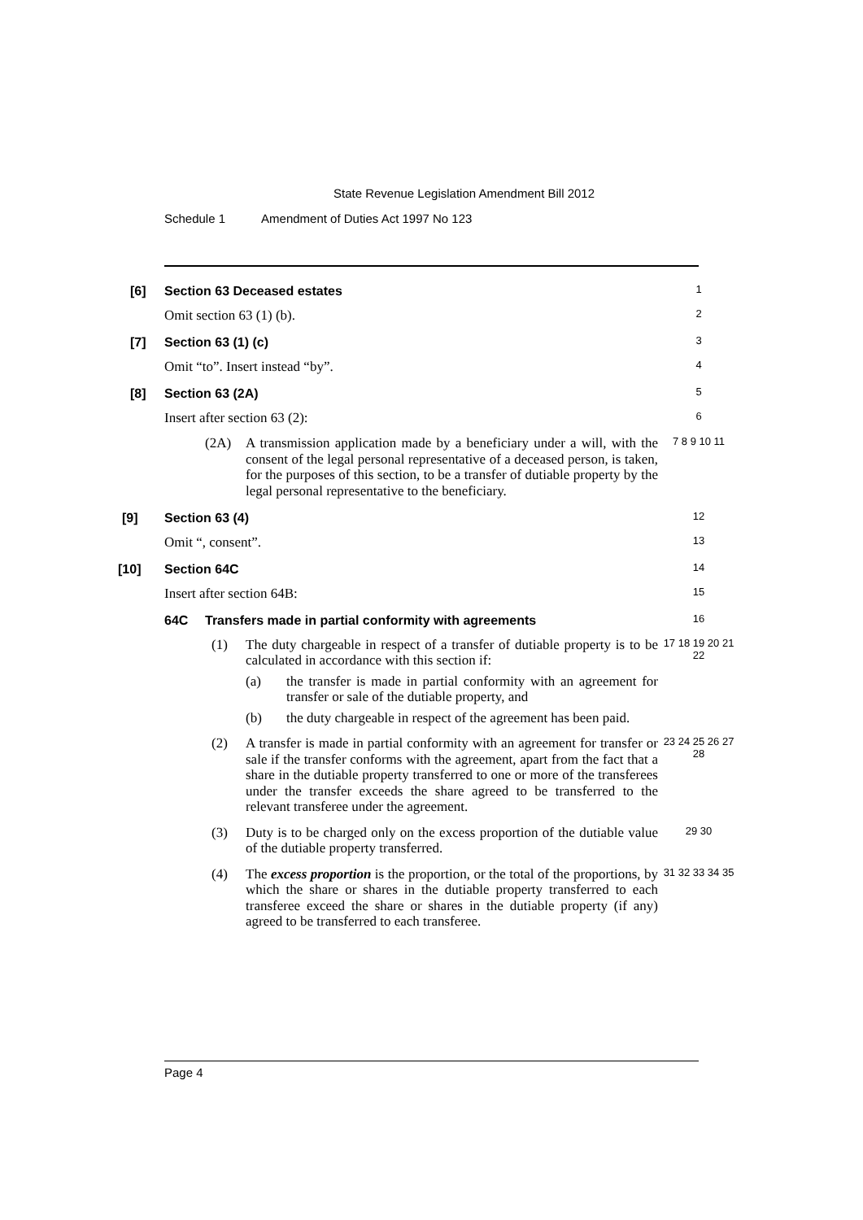State Revenue Legislation Amendment Bill 2012
Schedule 1 Amendment of Duties Act 1997 No 123
[6]
Section 63 Deceased estates
1
Omit section 63 (1) (b).
2
[7]
Section 63 (1) (c)
3
Omit “to”. Insert instead “by”.
4
[8]
Section 63 (2A)
5
Insert after section 63 (2):
6
(2A)
A transmission application made by a beneficiary under a will, with the consent of the legal personal representative of a deceased person, is taken, for the purposes of this section, to be a transfer of dutiable property by the legal personal representative to the beneficiary.
7 8 9 10 11
[9]
Section 63 (4)
12
Omit “, consent”.
13
[10]
Section 64C
14
Insert after section 64B:
15
64C
Transfers made in partial conformity with agreements
16
(1)
The duty chargeable in respect of a transfer of dutiable property is to be calculated in accordance with this section if:
(a) the transfer is made in partial conformity with an agreement for transfer or sale of the dutiable property, and
(b) the duty chargeable in respect of the agreement has been paid.
17 18 19 20 21 22
(2)
A transfer is made in partial conformity with an agreement for transfer or sale if the transfer conforms with the agreement, apart from the fact that a share in the dutiable property transferred to one or more of the transferees under the transfer exceeds the share agreed to be transferred to the relevant transferee under the agreement.
23 24 25 26 27 28
(3)
Duty is to be charged only on the excess proportion of the dutiable value of the dutiable property transferred.
29 30
(4)
The excess proportion is the proportion, or the total of the proportions, by which the share or shares in the dutiable property transferred to each transferee exceed the share or shares in the dutiable property (if any) agreed to be transferred to each transferee.
31 32 33 34 35
Page 4